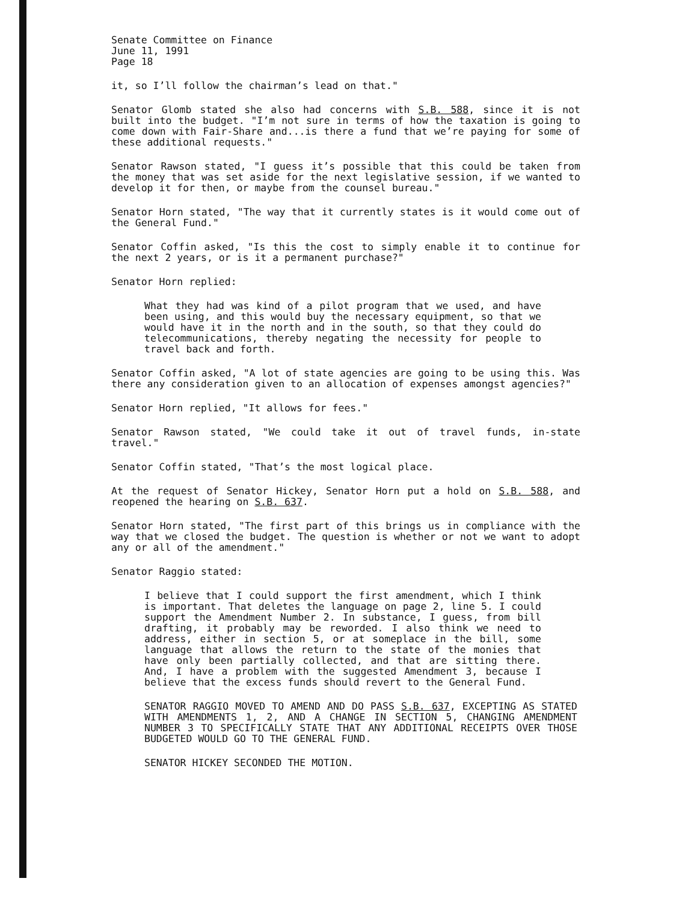Senate Committee on Finance
June 11, 1991
Page 18
it, so I’ll follow the chairman’s lead on that."
Senator Glomb stated she also had concerns with S.B. 588, since it is not built into the budget. "I’m not sure in terms of how the taxation is going to come down with Fair-Share and...is there a fund that we’re paying for some of these additional requests."
Senator Rawson stated, "I guess it’s possible that this could be taken from the money that was set aside for the next legislative session, if we wanted to develop it for then, or maybe from the counsel bureau."
Senator Horn stated, "The way that it currently states is it would come out of the General Fund."
Senator Coffin asked, "Is this the cost to simply enable it to continue for the next 2 years, or is it a permanent purchase?"
Senator Horn replied:
What they had was kind of a pilot program that we used, and have been using, and this would buy the necessary equipment, so that we would have it in the north and in the south, so that they could do telecommunications, thereby negating the necessity for people to travel back and forth.
Senator Coffin asked, "A lot of state agencies are going to be using this. Was there any consideration given to an allocation of expenses amongst agencies?"
Senator Horn replied, "It allows for fees."
Senator Rawson stated, "We could take it out of travel funds, in-state travel."
Senator Coffin stated, "That’s the most logical place.
At the request of Senator Hickey, Senator Horn put a hold on S.B. 588, and reopened the hearing on S.B. 637.
Senator Horn stated, "The first part of this brings us in compliance with the way that we closed the budget. The question is whether or not we want to adopt any or all of the amendment."
Senator Raggio stated:
I believe that I could support the first amendment, which I think is important. That deletes the language on page 2, line 5. I could support the Amendment Number 2. In substance, I guess, from bill drafting, it probably may be reworded. I also think we need to address, either in section 5, or at someplace in the bill, some language that allows the return to the state of the monies that have only been partially collected, and that are sitting there. And, I have a problem with the suggested Amendment 3, because I believe that the excess funds should revert to the General Fund.
SENATOR RAGGIO MOVED TO AMEND AND DO PASS S.B. 637, EXCEPTING AS STATED WITH AMENDMENTS 1, 2, AND A CHANGE IN SECTION 5, CHANGING AMENDMENT NUMBER 3 TO SPECIFICALLY STATE THAT ANY ADDITIONAL RECEIPTS OVER THOSE BUDGETED WOULD GO TO THE GENERAL FUND.
SENATOR HICKEY SECONDED THE MOTION.